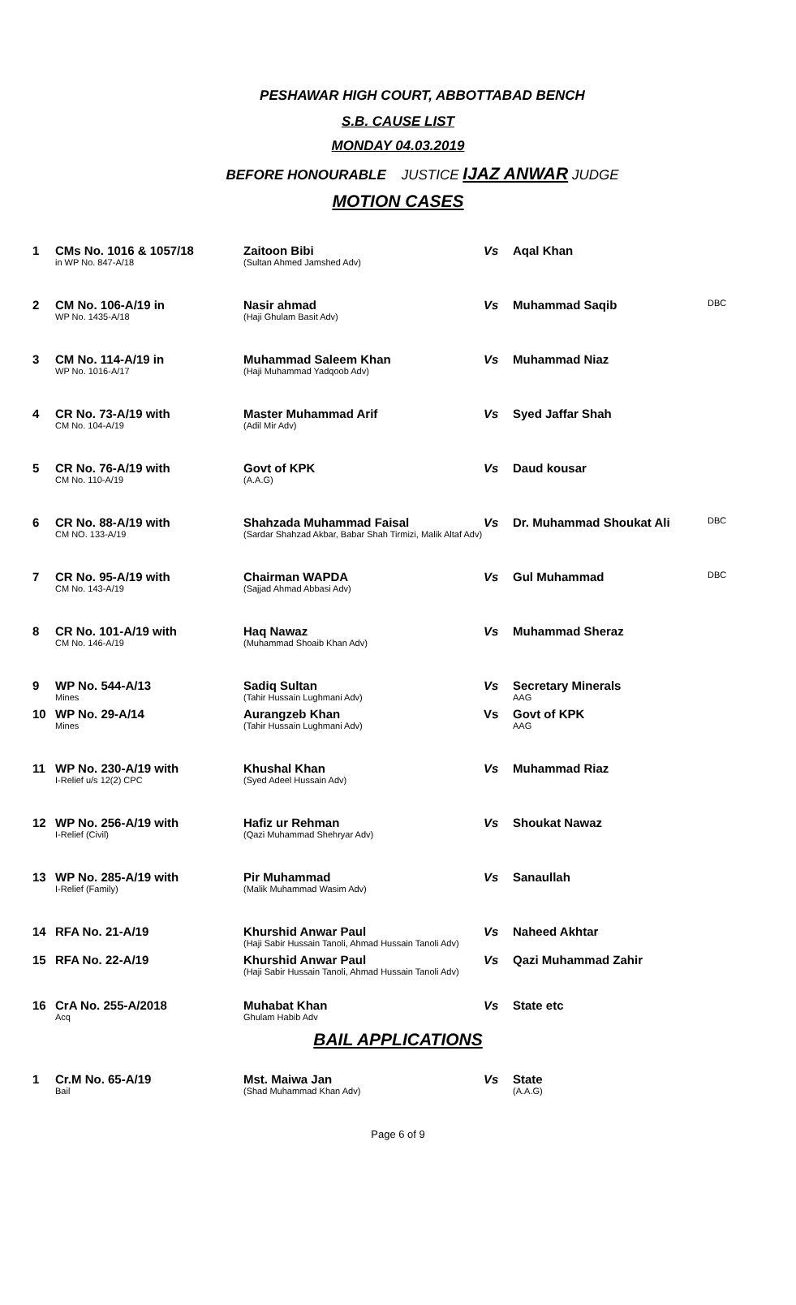PESHAWAR HIGH COURT, ABBOTTABAD BENCH
S.B. CAUSE LIST
MONDAY 04.03.2019
BEFORE HONOURABLE JUSTICE IJAZ ANWAR JUDGE
MOTION CASES
| 1 | CMs No. 1016 & 1057/18 in WP No. 847-A/18 | Zaitoon Bibi (Sultan Ahmed Jamshed Adv) | Vs | Aqal Khan | |
| 2 | CM No. 106-A/19 in WP No. 1435-A/18 | Nasir ahmad (Haji Ghulam Basit Adv) | Vs | Muhammad Saqib | DBC |
| 3 | CM No. 114-A/19 in WP No. 1016-A/17 | Muhammad Saleem Khan (Haji Muhammad Yadqoob Adv) | Vs | Muhammad Niaz | |
| 4 | CR No. 73-A/19 with CM No. 104-A/19 | Master Muhammad Arif (Adil Mir Adv) | Vs | Syed Jaffar Shah | |
| 5 | CR No. 76-A/19 with CM No. 110-A/19 | Govt of KPK (A.A.G) | Vs | Daud kousar | |
| 6 | CR No. 88-A/19 with CM NO. 133-A/19 | Shahzada Muhammad Faisal (Sardar Shahzad Akbar, Babar Shah Tirmizi, Malik Altaf Adv) | Vs | Dr. Muhammad Shoukat Ali | DBC |
| 7 | CR No. 95-A/19 with CM No. 143-A/19 | Chairman WAPDA (Sajjad Ahmad Abbasi Adv) | Vs | Gul Muhammad | DBC |
| 8 | CR No. 101-A/19 with CM No. 146-A/19 | Haq Nawaz (Muhammad Shoaib Khan Adv) | Vs | Muhammad Sheraz | |
| 9 | WP No. 544-A/13 Mines | Sadiq Sultan (Tahir Hussain Lughmani Adv) | Vs | Secretary Minerals AAG | |
| 10 | WP No. 29-A/14 Mines | Aurangzeb Khan (Tahir Hussain Lughmani Adv) | Vs | Govt of KPK AAG | |
| 11 | WP No. 230-A/19 with I-Relief u/s 12(2) CPC | Khushal Khan (Syed Adeel Hussain Adv) | Vs | Muhammad Riaz | |
| 12 | WP No. 256-A/19 with I-Relief (Civil) | Hafiz ur Rehman (Qazi Muhammad Shehryar Adv) | Vs | Shoukat Nawaz | |
| 13 | WP No. 285-A/19 with I-Relief (Family) | Pir Muhammad (Malik Muhammad Wasim Adv) | Vs | Sanaullah | |
| 14 | RFA No. 21-A/19 | Khurshid Anwar Paul (Haji Sabir Hussain Tanoli, Ahmad Hussain Tanoli Adv) | Vs | Naheed Akhtar | |
| 15 | RFA No. 22-A/19 | Khurshid Anwar Paul (Haji Sabir Hussain Tanoli, Ahmad Hussain Tanoli Adv) | Vs | Qazi Muhammad Zahir | |
| 16 | CrA No. 255-A/2018 Acq | Muhabat Khan Ghulam Habib Adv | Vs | State etc | |
BAIL APPLICATIONS
| 1 | Cr.M No. 65-A/19 Bail | Mst. Maiwa Jan (Shad Muhammad Khan Adv) | Vs | State (A.A.G) | |
Page 6 of 9